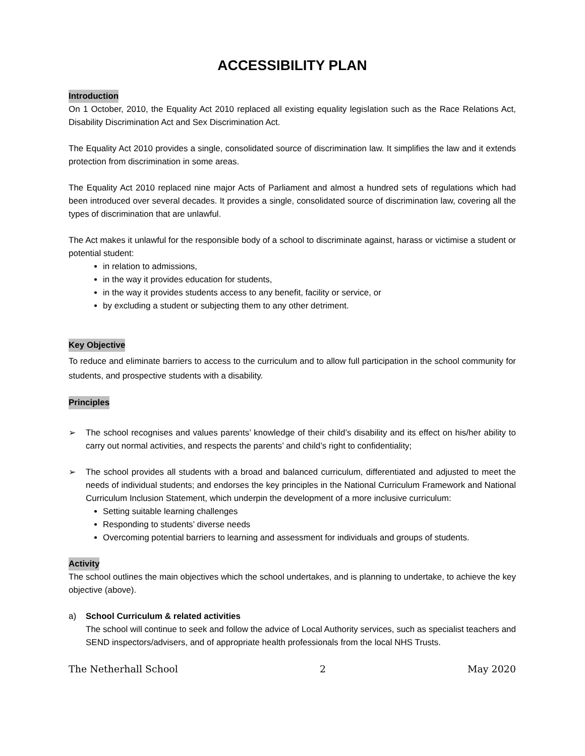ACCESSIBILITY PLAN
Introduction
On 1 October, 2010, the Equality Act 2010 replaced all existing equality legislation such as the Race Relations Act, Disability Discrimination Act and Sex Discrimination Act.
The Equality Act 2010 provides a single, consolidated source of discrimination law. It simplifies the law and it extends protection from discrimination in some areas.
The Equality Act 2010 replaced nine major Acts of Parliament and almost a hundred sets of regulations which had been introduced over several decades. It provides a single, consolidated source of discrimination law, covering all the types of discrimination that are unlawful.
The Act makes it unlawful for the responsible body of a school to discriminate against, harass or victimise a student or potential student:
in relation to admissions,
in the way it provides education for students,
in the way it provides students access to any benefit, facility or service, or
by excluding a student or subjecting them to any other detriment.
Key Objective
To reduce and eliminate barriers to access to the curriculum and to allow full participation in the school community for students, and prospective students with a disability.
Principles
➢ The school recognises and values parents’ knowledge of their child’s disability and its effect on his/her ability to carry out normal activities, and respects the parents’ and child’s right to confidentiality;
➢ The school provides all students with a broad and balanced curriculum, differentiated and adjusted to meet the needs of individual students; and endorses the key principles in the National Curriculum Framework and National Curriculum Inclusion Statement, which underpin the development of a more inclusive curriculum:
Setting suitable learning challenges
Responding to students’ diverse needs
Overcoming potential barriers to learning and assessment for individuals and groups of students.
Activity
The school outlines the main objectives which the school undertakes, and is planning to undertake, to achieve the key objective (above).
a) School Curriculum & related activities
The school will continue to seek and follow the advice of Local Authority services, such as specialist teachers and SEND inspectors/advisers, and of appropriate health professionals from the local NHS Trusts.
The Netherhall School 2 May 2020